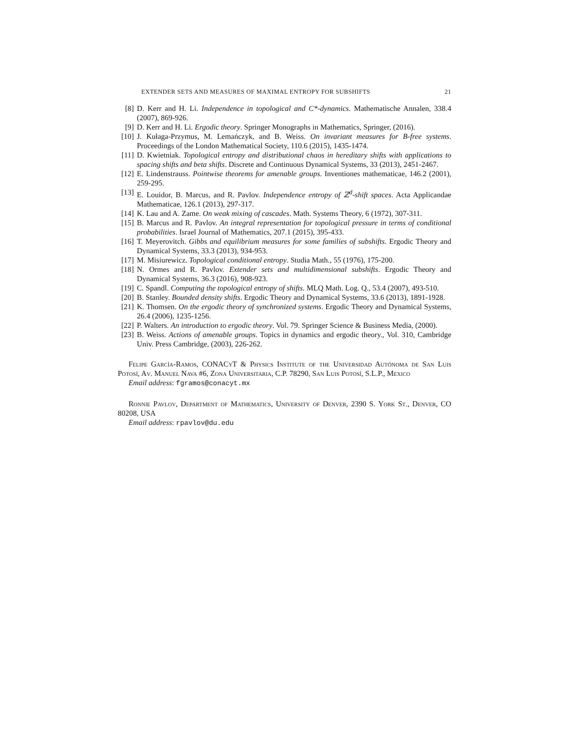EXTENDER SETS AND MEASURES OF MAXIMAL ENTROPY FOR SUBSHIFTS 21
[8] D. Kerr and H. Li. Independence in topological and C*-dynamics. Mathematische Annalen, 338.4 (2007), 869-926.
[9] D. Kerr and H. Li. Ergodic theory. Springer Monographs in Mathematics, Springer, (2016).
[10] J. Kułaga-Przymus, M. Lemańczyk, and B. Weiss. On invariant measures for B-free systems. Proceedings of the London Mathematical Society, 110.6 (2015), 1435-1474.
[11] D. Kwietniak. Topological entropy and distributional chaos in hereditary shifts with applications to spacing shifts and beta shifts. Discrete and Continuous Dynamical Systems, 33 (2013), 2451-2467.
[12] E. Lindenstrauss. Pointwise theorems for amenable groups. Inventiones mathematicae, 146.2 (2001), 259-295.
[13] E. Louidor, B. Marcus, and R. Pavlov. Independence entropy of ℤ<sup>d</sup>-shift spaces. Acta Applicandae Mathematicae, 126.1 (2013), 297-317.
[14] K. Lau and A. Zame. On weak mixing of cascades. Math. Systems Theory, 6 (1972), 307-311.
[15] B. Marcus and R. Pavlov. An integral representation for topological pressure in terms of conditional probabilities. Israel Journal of Mathematics, 207.1 (2015), 395-433.
[16] T. Meyerovitch. Gibbs and equilibrium measures for some families of subshifts. Ergodic Theory and Dynamical Systems, 33.3 (2013), 934-953.
[17] M. Misiurewicz. Topological conditional entropy. Studia Math., 55 (1976), 175-200.
[18] N. Ormes and R. Pavlov. Extender sets and multidimensional subshifts. Ergodic Theory and Dynamical Systems, 36.3 (2016), 908-923.
[19] C. Spandl. Computing the topological entropy of shifts. MLQ Math. Log. Q., 53.4 (2007), 493-510.
[20] B. Stanley. Bounded density shifts. Ergodic Theory and Dynamical Systems, 33.6 (2013), 1891-1928.
[21] K. Thomsen. On the ergodic theory of synchronized systems. Ergodic Theory and Dynamical Systems, 26.4 (2006), 1235-1256.
[22] P. Walters. An introduction to ergodic theory. Vol. 79. Springer Science & Business Media, (2000).
[23] B. Weiss. Actions of amenable groups. Topics in dynamics and ergodic theory., Vol. 310, Cambridge Univ. Press Cambridge, (2003), 226-262.
Felipe García-Ramos, CONACyT & Physics Institute of the Universidad Autónoma de San Luis Potosí, Av. Manuel Nava #6, Zona Universitaria, C.P. 78290, San Luis Potosí, S.L.P., Mexico
Email address: fgramos@conacyt.mx
Ronnie Pavlov, Department of Mathematics, University of Denver, 2390 S. York St., Denver, CO 80208, USA
Email address: rpavlov@du.edu